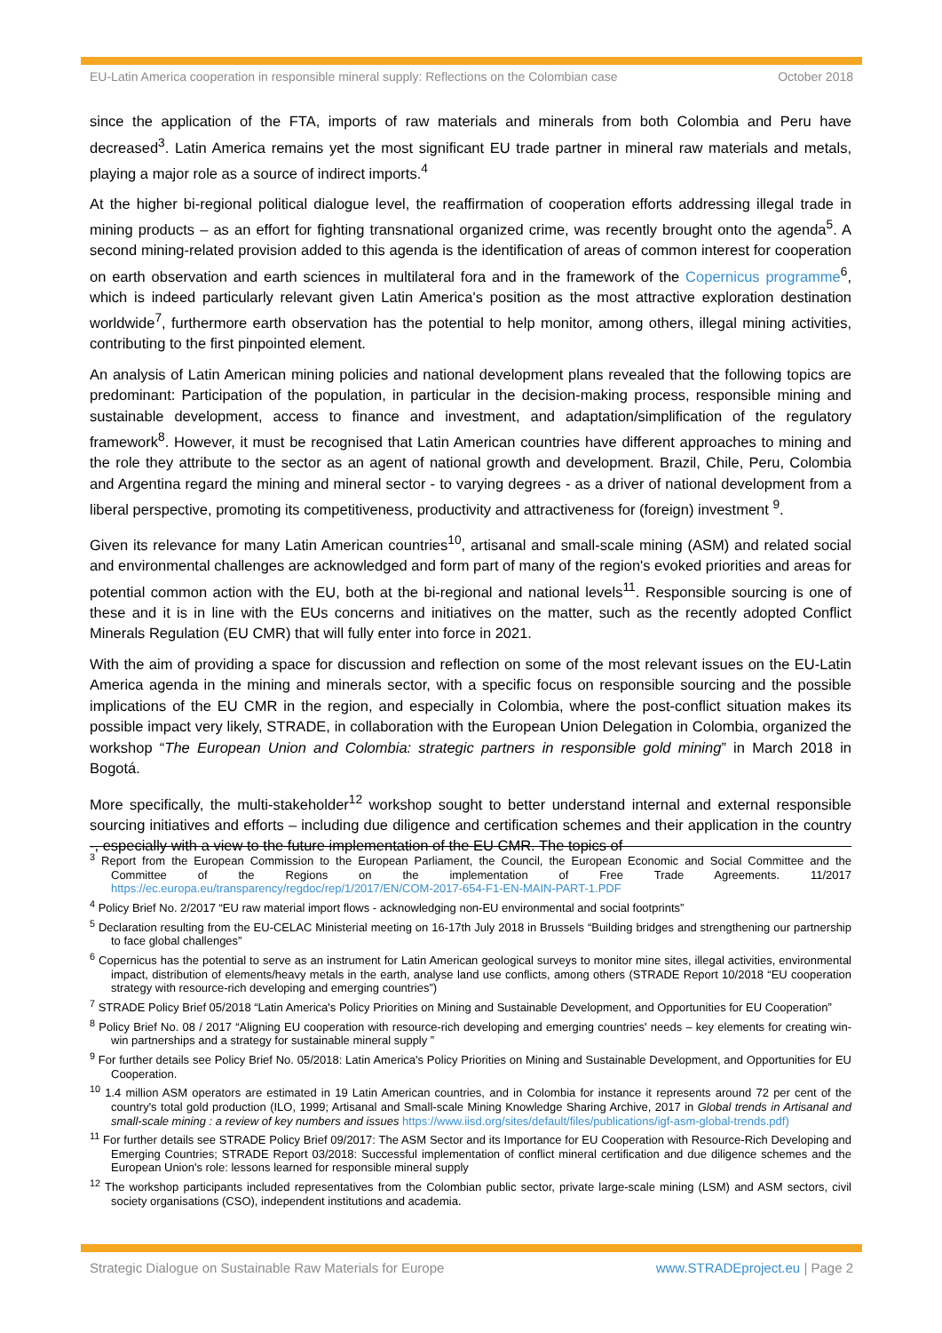EU-Latin America cooperation in responsible mineral supply: Reflections on the Colombian case October 2018
since the application of the FTA, imports of raw materials and minerals from both Colombia and Peru have decreased<sup>3</sup>. Latin America remains yet the most significant EU trade partner in mineral raw materials and metals, playing a major role as a source of indirect imports.<sup>4</sup>
At the higher bi-regional political dialogue level, the reaffirmation of cooperation efforts addressing illegal trade in mining products – as an effort for fighting transnational organized crime, was recently brought onto the agenda<sup>5</sup>. A second mining-related provision added to this agenda is the identification of areas of common interest for cooperation on earth observation and earth sciences in multilateral fora and in the framework of the Copernicus programme<sup>6</sup>, which is indeed particularly relevant given Latin America's position as the most attractive exploration destination worldwide<sup>7</sup>, furthermore earth observation has the potential to help monitor, among others, illegal mining activities, contributing to the first pinpointed element.
An analysis of Latin American mining policies and national development plans revealed that the following topics are predominant: Participation of the population, in particular in the decision-making process, responsible mining and sustainable development, access to finance and investment, and adaptation/simplification of the regulatory framework<sup>8</sup>. However, it must be recognised that Latin American countries have different approaches to mining and the role they attribute to the sector as an agent of national growth and development. Brazil, Chile, Peru, Colombia and Argentina regard the mining and mineral sector - to varying degrees - as a driver of national development from a liberal perspective, promoting its competitiveness, productivity and attractiveness for (foreign) investment <sup>9</sup>.
Given its relevance for many Latin American countries<sup>10</sup>, artisanal and small-scale mining (ASM) and related social and environmental challenges are acknowledged and form part of many of the region's evoked priorities and areas for potential common action with the EU, both at the bi-regional and national levels<sup>11</sup>. Responsible sourcing is one of these and it is in line with the EUs concerns and initiatives on the matter, such as the recently adopted Conflict Minerals Regulation (EU CMR) that will fully enter into force in 2021.
With the aim of providing a space for discussion and reflection on some of the most relevant issues on the EU-Latin America agenda in the mining and minerals sector, with a specific focus on responsible sourcing and the possible implications of the EU CMR in the region, and especially in Colombia, where the post-conflict situation makes its possible impact very likely, STRADE, in collaboration with the European Union Delegation in Colombia, organized the workshop “The European Union and Colombia: strategic partners in responsible gold mining” in March 2018 in Bogotá.
More specifically, the multi-stakeholder<sup>12</sup> workshop sought to better understand internal and external responsible sourcing initiatives and efforts – including due diligence and certification schemes and their application in the country -, especially with a view to the future implementation of the EU CMR. The topics of
<sup>3</sup> Report from the European Commission to the European Parliament, the Council, the European Economic and Social Committee and the Committee of the Regions on the implementation of Free Trade Agreements. 11/2017 https://ec.europa.eu/transparency/regdoc/rep/1/2017/EN/COM-2017-654-F1-EN-MAIN-PART-1.PDF
<sup>4</sup> Policy Brief No. 2/2017 “EU raw material import flows - acknowledging non-EU environmental and social footprints”
<sup>5</sup> Declaration resulting from the EU-CELAC Ministerial meeting on 16-17th July 2018 in Brussels “Building bridges and strengthening our partnership to face global challenges”
<sup>6</sup> Copernicus has the potential to serve as an instrument for Latin American geological surveys to monitor mine sites, illegal activities, environmental impact, distribution of elements/heavy metals in the earth, analyse land use conflicts, among others (STRADE Report 10/2018 “EU cooperation strategy with resource-rich developing and emerging countries”)
<sup>7</sup> STRADE Policy Brief 05/2018 “Latin America's Policy Priorities on Mining and Sustainable Development, and Opportunities for EU Cooperation”
<sup>8</sup> Policy Brief No. 08 / 2017 “Aligning EU cooperation with resource-rich developing and emerging countries' needs – key elements for creating win-win partnerships and a strategy for sustainable mineral supply ”
<sup>9</sup> For further details see Policy Brief No. 05/2018: Latin America's Policy Priorities on Mining and Sustainable Development, and Opportunities for EU Cooperation.
<sup>10</sup> 1.4 million ASM operators are estimated in 19 Latin American countries, and in Colombia for instance it represents around 72 per cent of the country's total gold production (ILO, 1999; Artisanal and Small-scale Mining Knowledge Sharing Archive, 2017 in Global trends in Artisanal and small-scale mining : a review of key numbers and issues https://www.iisd.org/sites/default/files/publications/igf-asm-global-trends.pdf)
<sup>11</sup> For further details see STRADE Policy Brief 09/2017: The ASM Sector and its Importance for EU Cooperation with Resource-Rich Developing and Emerging Countries; STRADE Report 03/2018: Successful implementation of conflict mineral certification and due diligence schemes and the European Union's role: lessons learned for responsible mineral supply
<sup>12</sup> The workshop participants included representatives from the Colombian public sector, private large-scale mining (LSM) and ASM sectors, civil society organisations (CSO), independent institutions and academia.
Strategic Dialogue on Sustainable Raw Materials for Europe www.STRADEproject.eu | Page 2